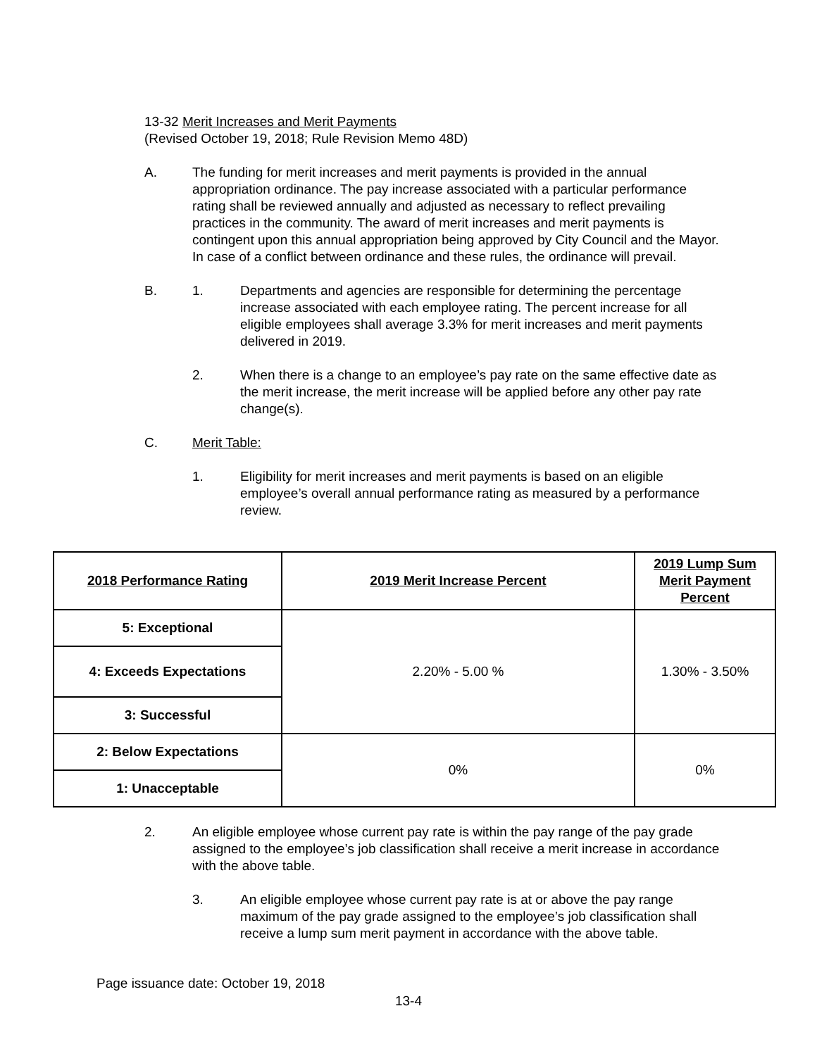13-32 Merit Increases and Merit Payments
(Revised October 19, 2018; Rule Revision Memo 48D)
A. The funding for merit increases and merit payments is provided in the annual appropriation ordinance. The pay increase associated with a particular performance rating shall be reviewed annually and adjusted as necessary to reflect prevailing practices in the community. The award of merit increases and merit payments is contingent upon this annual appropriation being approved by City Council and the Mayor. In case of a conflict between ordinance and these rules, the ordinance will prevail.
B. 1. Departments and agencies are responsible for determining the percentage increase associated with each employee rating. The percent increase for all eligible employees shall average 3.3% for merit increases and merit payments delivered in 2019.
2. When there is a change to an employee’s pay rate on the same effective date as the merit increase, the merit increase will be applied before any other pay rate change(s).
C. Merit Table:
1. Eligibility for merit increases and merit payments is based on an eligible employee’s overall annual performance rating as measured by a performance review.
| 2018 Performance Rating | 2019 Merit Increase Percent | 2019 Lump Sum Merit Payment Percent |
| --- | --- | --- |
| 5: Exceptional | 2.20% - 5.00 % | 1.30% - 3.50% |
| 4: Exceeds Expectations | | |
| 3: Successful | | |
| 2: Below Expectations | 0% | 0% |
| 1: Unacceptable | | |
2. An eligible employee whose current pay rate is within the pay range of the pay grade assigned to the employee’s job classification shall receive a merit increase in accordance with the above table.
3. An eligible employee whose current pay rate is at or above the pay range maximum of the pay grade assigned to the employee’s job classification shall receive a lump sum merit payment in accordance with the above table.
Page issuance date: October 19, 2018
13-4